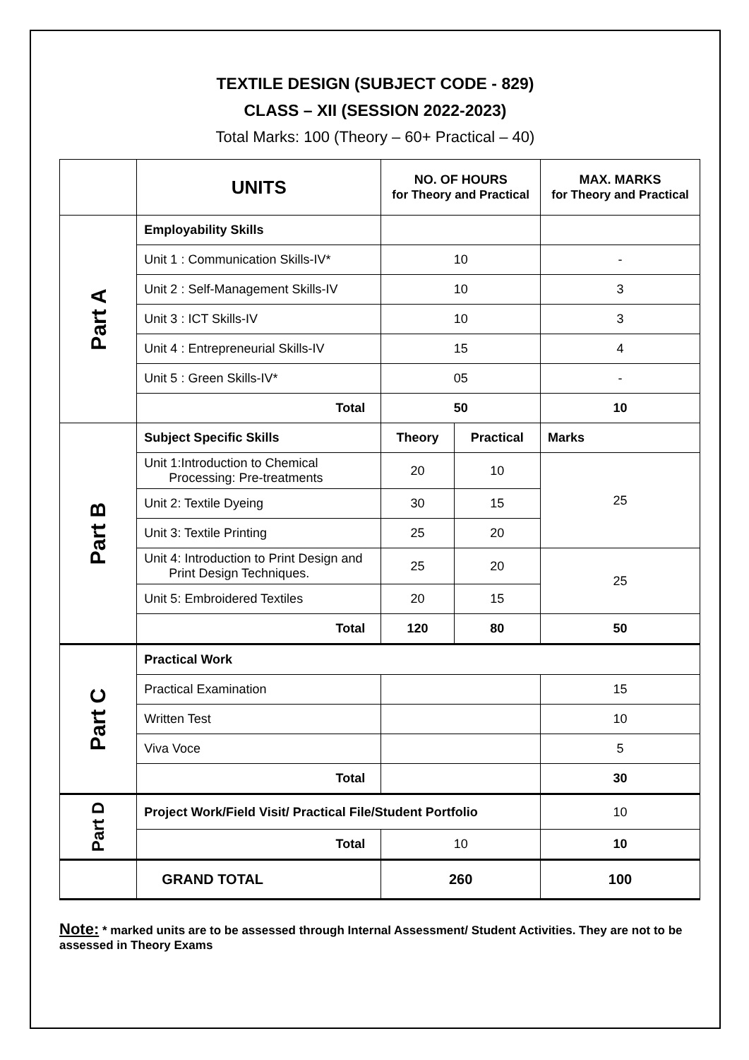TEXTILE DESIGN (SUBJECT CODE - 829)
CLASS – XII (SESSION 2022-2023)
Total Marks: 100 (Theory – 60+ Practical – 40)
| | UNITS | NO. OF HOURS for Theory and Practical | | MAX. MARKS for Theory and Practical |
| --- | --- | --- | --- | --- |
| Part A | Employability Skills | | | |
| | Unit 1 : Communication Skills-IV* | 10 | | - |
| | Unit 2 : Self-Management Skills-IV | 10 | | 3 |
| | Unit 3 : ICT Skills-IV | 10 | | 3 |
| | Unit 4 : Entrepreneurial Skills-IV | 15 | | 4 |
| | Unit 5 : Green Skills-IV* | 05 | | - |
| | Total | 50 | | 10 |
| Part B | Subject Specific Skills | Theory | Practical | Marks |
| | Unit 1:Introduction to Chemical Processing: Pre-treatments | 20 | 10 | 25 |
| | Unit 2: Textile Dyeing | 30 | 15 | |
| | Unit 3: Textile Printing | 25 | 20 | |
| | Unit 4: Introduction to Print Design and Print Design Techniques. | 25 | 20 | 25 |
| | Unit 5: Embroidered Textiles | 20 | 15 | |
| | Total | 120 | 80 | 50 |
| Part C | Practical Work | | | |
| | Practical Examination | | | 15 |
| | Written Test | | | 10 |
| | Viva Voce | | | 5 |
| | Total | | | 30 |
| Part D | Project Work/Field Visit/ Practical File/Student Portfolio | | | 10 |
| | Total | 10 | | 10 |
| | GRAND TOTAL | 260 | | 100 |
Note: * marked units are to be assessed through Internal Assessment/ Student Activities. They are not to be assessed in Theory Exams